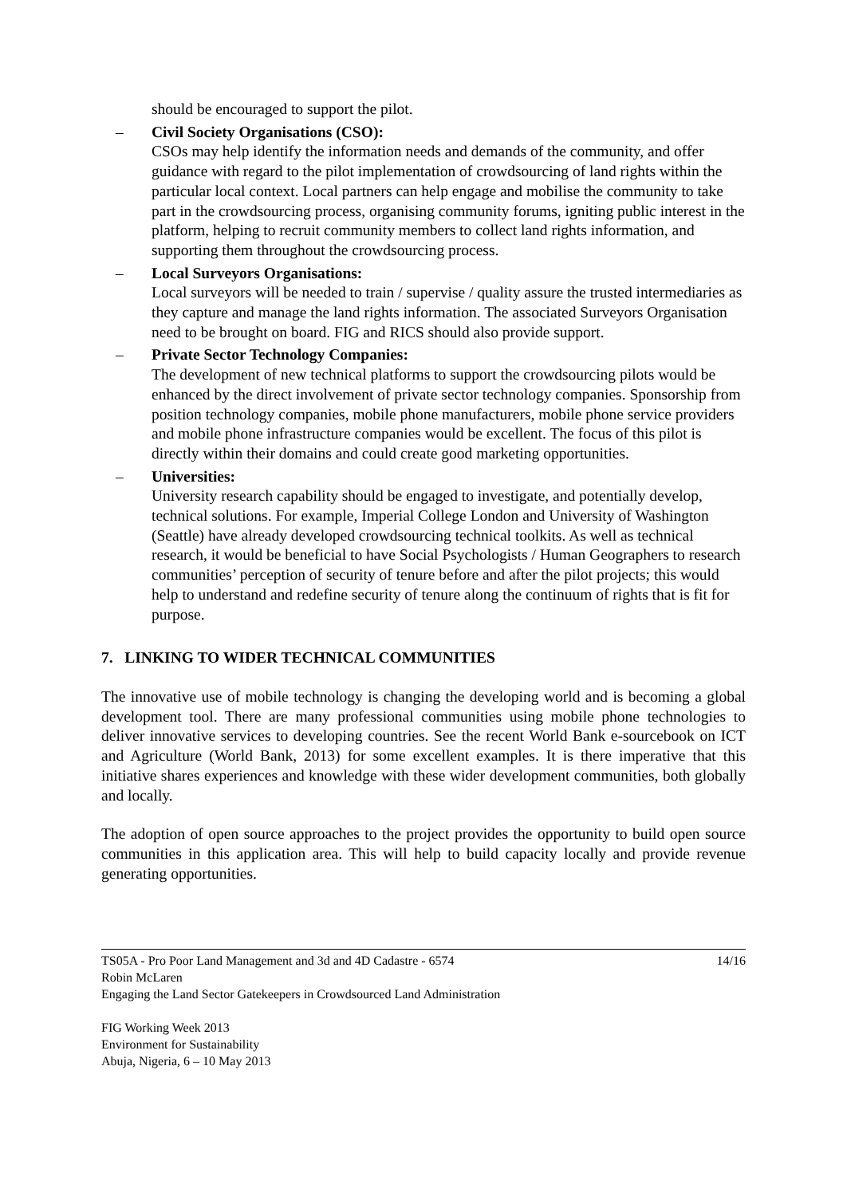should be encouraged to support the pilot.
– Civil Society Organisations (CSO):
CSOs may help identify the information needs and demands of the community, and offer guidance with regard to the pilot implementation of crowdsourcing of land rights within the particular local context. Local partners can help engage and mobilise the community to take part in the crowdsourcing process, organising community forums, igniting public interest in the platform, helping to recruit community members to collect land rights information, and supporting them throughout the crowdsourcing process.
– Local Surveyors Organisations:
Local surveyors will be needed to train / supervise / quality assure the trusted intermediaries as they capture and manage the land rights information. The associated Surveyors Organisation need to be brought on board. FIG and RICS should also provide support.
– Private Sector Technology Companies:
The development of new technical platforms to support the crowdsourcing pilots would be enhanced by the direct involvement of private sector technology companies. Sponsorship from position technology companies, mobile phone manufacturers, mobile phone service providers and mobile phone infrastructure companies would be excellent. The focus of this pilot is directly within their domains and could create good marketing opportunities.
– Universities:
University research capability should be engaged to investigate, and potentially develop, technical solutions. For example, Imperial College London and University of Washington (Seattle) have already developed crowdsourcing technical toolkits. As well as technical research, it would be beneficial to have Social Psychologists / Human Geographers to research communities’ perception of security of tenure before and after the pilot projects; this would help to understand and redefine security of tenure along the continuum of rights that is fit for purpose.
7. LINKING TO WIDER TECHNICAL COMMUNITIES
The innovative use of mobile technology is changing the developing world and is becoming a global development tool. There are many professional communities using mobile phone technologies to deliver innovative services to developing countries. See the recent World Bank e-sourcebook on ICT and Agriculture (World Bank, 2013) for some excellent examples. It is there imperative that this initiative shares experiences and knowledge with these wider development communities, both globally and locally.
The adoption of open source approaches to the project provides the opportunity to build open source communities in this application area. This will help to build capacity locally and provide revenue generating opportunities.
TS05A - Pro Poor Land Management and 3d and 4D Cadastre - 6574
Robin McLaren
Engaging the Land Sector Gatekeepers in Crowdsourced Land Administration
14/16
FIG Working Week 2013
Environment for Sustainability
Abuja, Nigeria, 6 – 10 May 2013